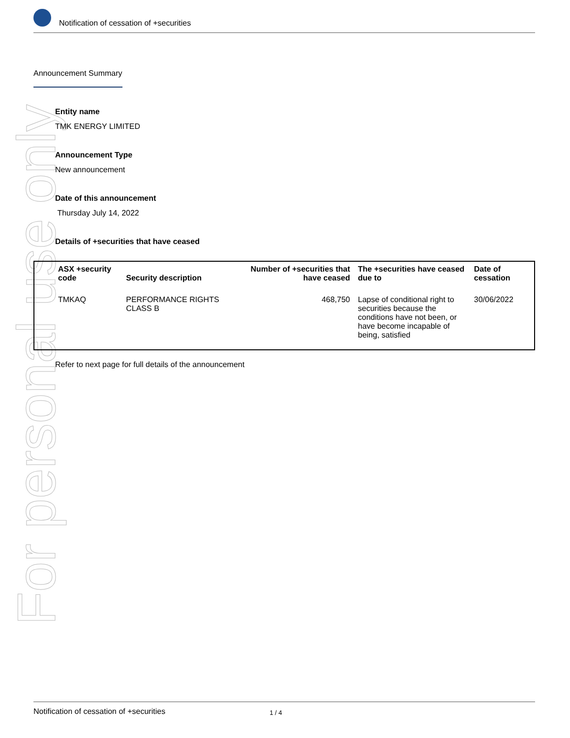Notification of cessation of +securities
For personal use only
Announcement Summary
Entity name
TMK ENERGY LIMITED
Announcement Type
New announcement
Date of this announcement
Thursday July 14, 2022
Details of +securities that have ceased
| ASX +security code | Security description | Number of +securities that have ceased | The +securities have ceased due to | Date of cessation |
| --- | --- | --- | --- | --- |
| TMKAQ | PERFORMANCE RIGHTS CLASS B | 468,750 | Lapse of conditional right to securities because the conditions have not been, or have become incapable of being, satisfied | 30/06/2022 |
Refer to next page for full details of the announcement
Notification of cessation of +securities 1 / 4